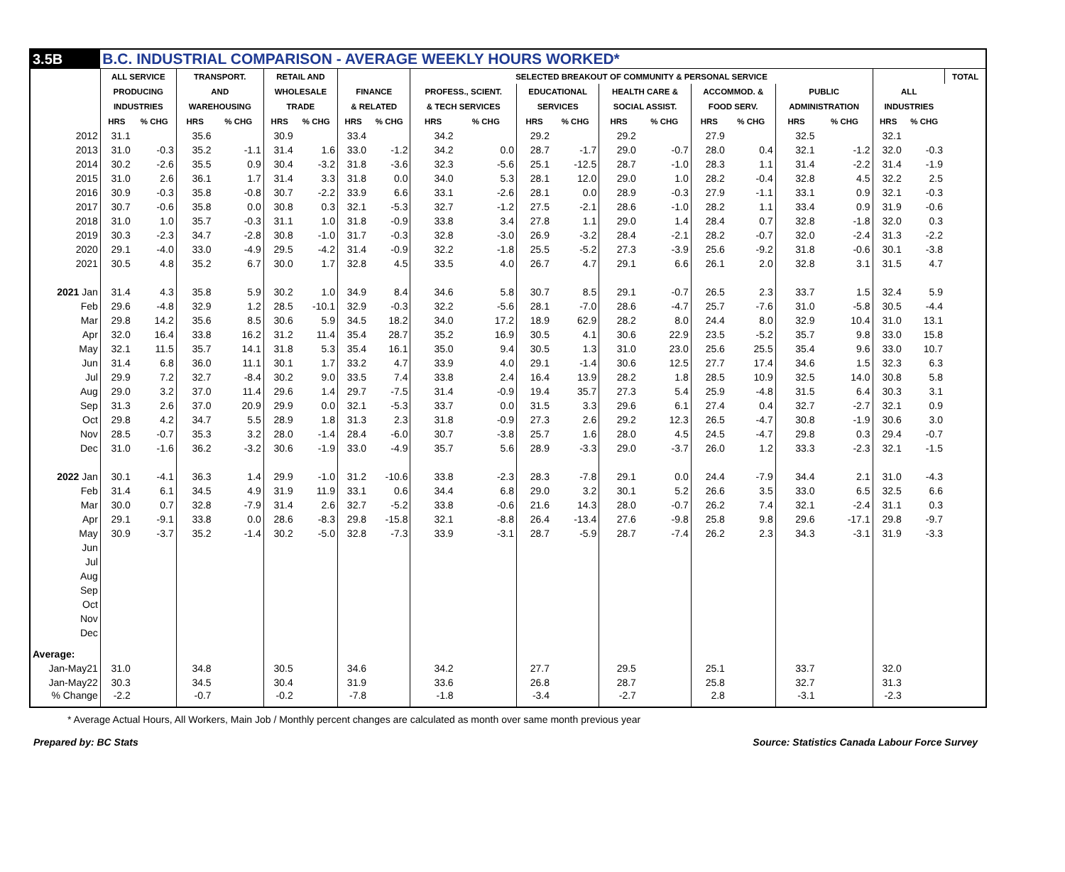| 3.5B | B.C. INDUSTRIAL COMPARISON - AVERAGE WEEKLY HOURS WORKED* | | | | | | | | | | | | | | | | | | | | |
| | ALL SERVICE | | TRANSPORT. | | RETAIL AND | | | | SELECTED BREAKOUT OF COMMUNITY & PERSONAL SERVICE | | | | | | | | | | | | TOTAL |
| | PRODUCING | | AND | | WHOLESALE | | FINANCE | | PROFESS., SCIENT. | | EDUCATIONAL | | HEALTH CARE & | | ACCOMMOD. & | | PUBLIC | | ALL | | |
| | INDUSTRIES | | WAREHOUSING | | TRADE | | & RELATED | | & TECH SERVICES | | SERVICES | | SOCIAL ASSIST. | | FOOD SERV. | | ADMINISTRATION | | INDUSTRIES | | |
| | HRS | % CHG | HRS | % CHG | HRS | % CHG | HRS | % CHG | HRS | % CHG | HRS | % CHG | HRS | % CHG | HRS | % CHG | HRS | % CHG | HRS | % CHG | |
| 2012 | 31.1 | | 35.6 | | 30.9 | | 33.4 | | 34.2 | | 29.2 | | 29.2 | | 27.9 | | 32.5 | | 32.1 | | |
| 2013 | 31.0 | -0.3 | 35.2 | -1.1 | 31.4 | 1.6 | 33.0 | -1.2 | 34.2 | 0.0 | 28.7 | -1.7 | 29.0 | -0.7 | 28.0 | 0.4 | 32.1 | -1.2 | 32.0 | -0.3 | |
| 2014 | 30.2 | -2.6 | 35.5 | 0.9 | 30.4 | -3.2 | 31.8 | -3.6 | 32.3 | -5.6 | 25.1 | -12.5 | 28.7 | -1.0 | 28.3 | 1.1 | 31.4 | -2.2 | 31.4 | -1.9 | |
| 2015 | 31.0 | 2.6 | 36.1 | 1.7 | 31.4 | 3.3 | 31.8 | 0.0 | 34.0 | 5.3 | 28.1 | 12.0 | 29.0 | 1.0 | 28.2 | -0.4 | 32.8 | 4.5 | 32.2 | 2.5 | |
| 2016 | 30.9 | -0.3 | 35.8 | -0.8 | 30.7 | -2.2 | 33.9 | 6.6 | 33.1 | -2.6 | 28.1 | 0.0 | 28.9 | -0.3 | 27.9 | -1.1 | 33.1 | 0.9 | 32.1 | -0.3 | |
| 2017 | 30.7 | -0.6 | 35.8 | 0.0 | 30.8 | 0.3 | 32.1 | -5.3 | 32.7 | -1.2 | 27.5 | -2.1 | 28.6 | -1.0 | 28.2 | 1.1 | 33.4 | 0.9 | 31.9 | -0.6 | |
| 2018 | 31.0 | 1.0 | 35.7 | -0.3 | 31.1 | 1.0 | 31.8 | -0.9 | 33.8 | 3.4 | 27.8 | 1.1 | 29.0 | 1.4 | 28.4 | 0.7 | 32.8 | -1.8 | 32.0 | 0.3 | |
| 2019 | 30.3 | -2.3 | 34.7 | -2.8 | 30.8 | -1.0 | 31.7 | -0.3 | 32.8 | -3.0 | 26.9 | -3.2 | 28.4 | -2.1 | 28.2 | -0.7 | 32.0 | -2.4 | 31.3 | -2.2 | |
| 2020 | 29.1 | -4.0 | 33.0 | -4.9 | 29.5 | -4.2 | 31.4 | -0.9 | 32.2 | -1.8 | 25.5 | -5.2 | 27.3 | -3.9 | 25.6 | -9.2 | 31.8 | -0.6 | 30.1 | -3.8 | |
| 2021 | 30.5 | 4.8 | 35.2 | 6.7 | 30.0 | 1.7 | 32.8 | 4.5 | 33.5 | 4.0 | 26.7 | 4.7 | 29.1 | 6.6 | 26.1 | 2.0 | 32.8 | 3.1 | 31.5 | 4.7 | |
| 2021 Jan | 31.4 | 4.3 | 35.8 | 5.9 | 30.2 | 1.0 | 34.9 | 8.4 | 34.6 | 5.8 | 30.7 | 8.5 | 29.1 | -0.7 | 26.5 | 2.3 | 33.7 | 1.5 | 32.4 | 5.9 | |
| Feb | 29.6 | -4.8 | 32.9 | 1.2 | 28.5 | -10.1 | 32.9 | -0.3 | 32.2 | -5.6 | 28.1 | -7.0 | 28.6 | -4.7 | 25.7 | -7.6 | 31.0 | -5.8 | 30.5 | -4.4 | |
| Mar | 29.8 | 14.2 | 35.6 | 8.5 | 30.6 | 5.9 | 34.5 | 18.2 | 34.0 | 17.2 | 18.9 | 62.9 | 28.2 | 8.0 | 24.4 | 8.0 | 32.9 | 10.4 | 31.0 | 13.1 | |
| Apr | 32.0 | 16.4 | 33.8 | 16.2 | 31.2 | 11.4 | 35.4 | 28.7 | 35.2 | 16.9 | 30.5 | 4.1 | 30.6 | 22.9 | 23.5 | -5.2 | 35.7 | 9.8 | 33.0 | 15.8 | |
| May | 32.1 | 11.5 | 35.7 | 14.1 | 31.8 | 5.3 | 35.4 | 16.1 | 35.0 | 9.4 | 30.5 | 1.3 | 31.0 | 23.0 | 25.6 | 25.5 | 35.4 | 9.6 | 33.0 | 10.7 | |
| Jun | 31.4 | 6.8 | 36.0 | 11.1 | 30.1 | 1.7 | 33.2 | 4.7 | 33.9 | 4.0 | 29.1 | -1.4 | 30.6 | 12.5 | 27.7 | 17.4 | 34.6 | 1.5 | 32.3 | 6.3 | |
| Jul | 29.9 | 7.2 | 32.7 | -8.4 | 30.2 | 9.0 | 33.5 | 7.4 | 33.8 | 2.4 | 16.4 | 13.9 | 28.2 | 1.8 | 28.5 | 10.9 | 32.5 | 14.0 | 30.8 | 5.8 | |
| Aug | 29.0 | 3.2 | 37.0 | 11.4 | 29.6 | 1.4 | 29.7 | -7.5 | 31.4 | -0.9 | 19.4 | 35.7 | 27.3 | 5.4 | 25.9 | -4.8 | 31.5 | 6.4 | 30.3 | 3.1 | |
| Sep | 31.3 | 2.6 | 37.0 | 20.9 | 29.9 | 0.0 | 32.1 | -5.3 | 33.7 | 0.0 | 31.5 | 3.3 | 29.6 | 6.1 | 27.4 | 0.4 | 32.7 | -2.7 | 32.1 | 0.9 | |
| Oct | 29.8 | 4.2 | 34.7 | 5.5 | 28.9 | 1.8 | 31.3 | 2.3 | 31.8 | -0.9 | 27.3 | 2.6 | 29.2 | 12.3 | 26.5 | -4.7 | 30.8 | -1.9 | 30.6 | 3.0 | |
| Nov | 28.5 | -0.7 | 35.3 | 3.2 | 28.0 | -1.4 | 28.4 | -6.0 | 30.7 | -3.8 | 25.7 | 1.6 | 28.0 | 4.5 | 24.5 | -4.7 | 29.8 | 0.3 | 29.4 | -0.7 | |
| Dec | 31.0 | -1.6 | 36.2 | -3.2 | 30.6 | -1.9 | 33.0 | -4.9 | 35.7 | 5.6 | 28.9 | -3.3 | 29.0 | -3.7 | 26.0 | 1.2 | 33.3 | -2.3 | 32.1 | -1.5 | |
| 2022 Jan | 30.1 | -4.1 | 36.3 | 1.4 | 29.9 | -1.0 | 31.2 | -10.6 | 33.8 | -2.3 | 28.3 | -7.8 | 29.1 | 0.0 | 24.4 | -7.9 | 34.4 | 2.1 | 31.0 | -4.3 | |
| Feb | 31.4 | 6.1 | 34.5 | 4.9 | 31.9 | 11.9 | 33.1 | 0.6 | 34.4 | 6.8 | 29.0 | 3.2 | 30.1 | 5.2 | 26.6 | 3.5 | 33.0 | 6.5 | 32.5 | 6.6 | |
| Mar | 30.0 | 0.7 | 32.8 | -7.9 | 31.4 | 2.6 | 32.7 | -5.2 | 33.8 | -0.6 | 21.6 | 14.3 | 28.0 | -0.7 | 26.2 | 7.4 | 32.1 | -2.4 | 31.1 | 0.3 | |
| Apr | 29.1 | -9.1 | 33.8 | 0.0 | 28.6 | -8.3 | 29.8 | -15.8 | 32.1 | -8.8 | 26.4 | -13.4 | 27.6 | -9.8 | 25.8 | 9.8 | 29.6 | -17.1 | 29.8 | -9.7 | |
| May | 30.9 | -3.7 | 35.2 | -1.4 | 30.2 | -5.0 | 32.8 | -7.3 | 33.9 | -3.1 | 28.7 | -5.9 | 28.7 | -7.4 | 26.2 | 2.3 | 34.3 | -3.1 | 31.9 | -3.3 | |
| Jun | | | | | | | | | | | | | | | | | | | | | |
| Jul | | | | | | | | | | | | | | | | | | | | | |
| Aug | | | | | | | | | | | | | | | | | | | | | |
| Sep | | | | | | | | | | | | | | | | | | | | | |
| Oct | | | | | | | | | | | | | | | | | | | | | |
| Nov | | | | | | | | | | | | | | | | | | | | | |
| Dec | | | | | | | | | | | | | | | | | | | | | |
| Average: | | | | | | | | | | | | | | | | | | | | | |
| Jan-May21 | 31.0 | | 34.8 | | 30.5 | | 34.6 | | 34.2 | | 27.7 | | 29.5 | | 25.1 | | 33.7 | | 32.0 | | |
| Jan-May22 | 30.3 | | 34.5 | | 30.4 | | 31.9 | | 33.6 | | 26.8 | | 28.7 | | 25.8 | | 32.7 | | 31.3 | | |
| % Change | -2.2 | | -0.7 | | -0.2 | | -7.8 | | -1.8 | | -3.4 | | -2.7 | | 2.8 | | -3.1 | | -2.3 | | |
* Average Actual Hours, All Workers, Main Job / Monthly percent changes are calculated as month over same month previous year
Prepared by: BC Stats Source: Statistics Canada Labour Force Survey